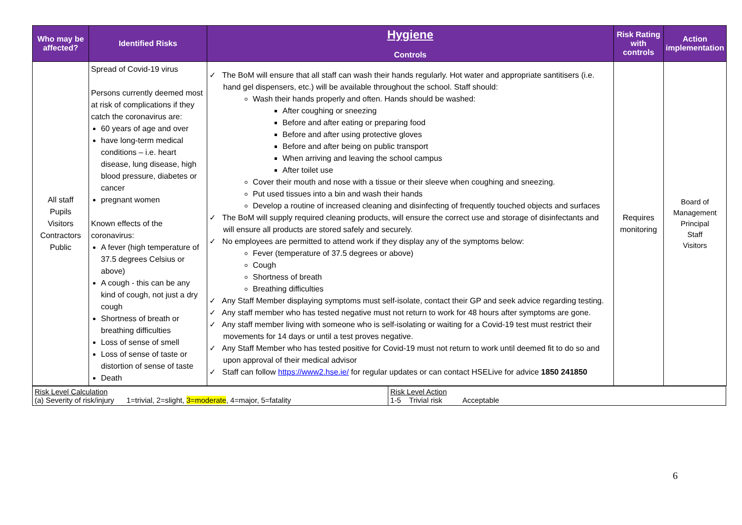| Who may be affected? | Identified Risks | Hygiene Controls | Risk Rating with controls | Action implementation |
| --- | --- | --- | --- | --- |
| All staff Pupils Visitors Contractors Public | Spread of Covid-19 virus Persons currently deemed most at risk of complications if they catch the coronavirus are: 60 years of age and over have long-term medical conditions – i.e. heart disease, lung disease, high blood pressure, diabetes or cancer pregnant women Known effects of the coronavirus: A fever (high temperature of 37.5 degrees Celsius or above) A cough - this can be any kind of cough, not just a dry cough Shortness of breath or breathing difficulties Loss of sense of smell Loss of sense of taste or distortion of sense of taste Death | ✓ The BoM will ensure that all staff can wash their hands regularly. Hot water and appropriate santitisers (i.e. hand gel dispensers, etc.) will be available throughout the school. Staff should: Wash their hands properly and often. Hands should be washed: After coughing or sneezing Before and after eating or preparing food Before and after using protective gloves Before and after being on public transport When arriving and leaving the school campus After toilet use Cover their mouth and nose with a tissue or their sleeve when coughing and sneezing. Put used tissues into a bin and wash their hands Develop a routine of increased cleaning and disinfecting of frequently touched objects and surfaces ✓ The BoM will supply required cleaning products, will ensure the correct use and storage of disinfectants and will ensure all products are stored safely and securely. ✓ No employees are permitted to attend work if they display any of the symptoms below: Fever (temperature of 37.5 degrees or above) Cough Shortness of breath Breathing difficulties ✓ Any Staff Member displaying symptoms must self-isolate, contact their GP and seek advice regarding testing. ✓ Any staff member who has tested negative must not return to work for 48 hours after symptoms are gone. ✓ Any staff member living with someone who is self-isolating or waiting for a Covid-19 test must restrict their movements for 14 days or until a test proves negative. ✓ Any Staff Member who has tested positive for Covid-19 must not return to work until deemed fit to do so and upon approval of their medical advisor ✓ Staff can follow https://www2.hse.ie/ for regular updates or can contact HSELive for advice 1850 241850 | Requires monitoring | Board of Management Principal Staff Visitors |
| Risk Level Calculation (a) Severity of risk/injury 1=trivial, 2=slight, 3=moderate , 4=major, 5=fatality | Risk Level Action 1-5 Trivial risk Acceptable |
6